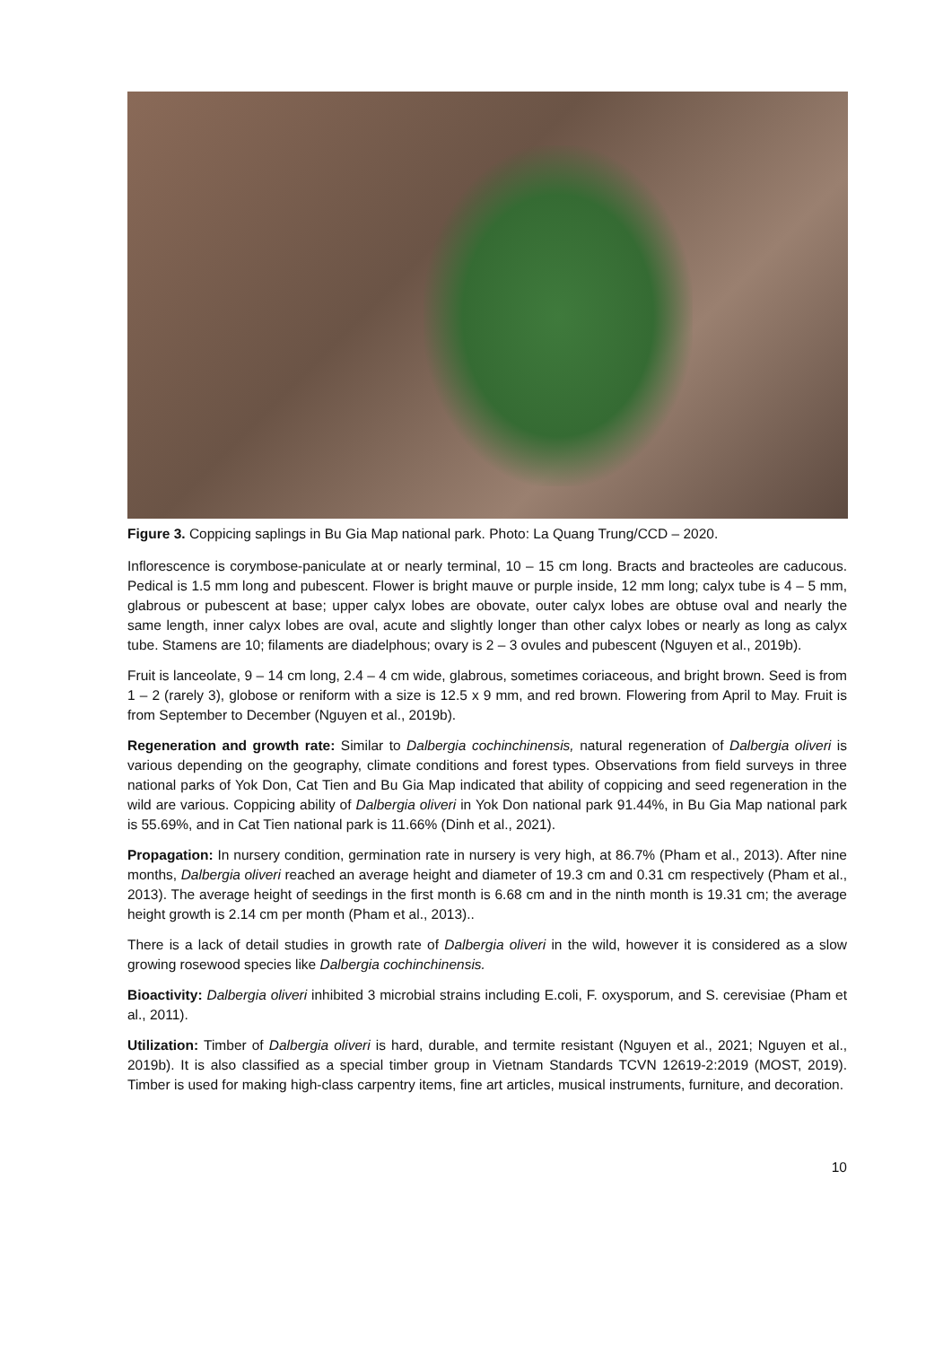Figure 3. Coppicing saplings in Bu Gia Map national park. Photo: La Quang Trung/CCD – 2020.
Inflorescence is corymbose-paniculate at or nearly terminal, 10 – 15 cm long. Bracts and bracteoles are caducous. Pedical is 1.5 mm long and pubescent. Flower is bright mauve or purple inside, 12 mm long; calyx tube is 4 – 5 mm, glabrous or pubescent at base; upper calyx lobes are obovate, outer calyx lobes are obtuse oval and nearly the same length, inner calyx lobes are oval, acute and slightly longer than other calyx lobes or nearly as long as calyx tube. Stamens are 10; filaments are diadelphous; ovary is 2 – 3 ovules and pubescent (Nguyen et al., 2019b).
Fruit is lanceolate, 9 – 14 cm long, 2.4 – 4 cm wide, glabrous, sometimes coriaceous, and bright brown. Seed is from 1 – 2 (rarely 3), globose or reniform with a size is 12.5 x 9 mm, and red brown. Flowering from April to May. Fruit is from September to December (Nguyen et al., 2019b).
Regeneration and growth rate: Similar to Dalbergia cochinchinensis, natural regeneration of Dalbergia oliveri is various depending on the geography, climate conditions and forest types. Observations from field surveys in three national parks of Yok Don, Cat Tien and Bu Gia Map indicated that ability of coppicing and seed regeneration in the wild are various. Coppicing ability of Dalbergia oliveri in Yok Don national park 91.44%, in Bu Gia Map national park is 55.69%, and in Cat Tien national park is 11.66% (Dinh et al., 2021).
Propagation: In nursery condition, germination rate in nursery is very high, at 86.7% (Pham et al., 2013). After nine months, Dalbergia oliveri reached an average height and diameter of 19.3 cm and 0.31 cm respectively (Pham et al., 2013). The average height of seedings in the first month is 6.68 cm and in the ninth month is 19.31 cm; the average height growth is 2.14 cm per month (Pham et al., 2013)..
There is a lack of detail studies in growth rate of Dalbergia oliveri in the wild, however it is considered as a slow growing rosewood species like Dalbergia cochinchinensis.
Bioactivity: Dalbergia oliveri inhibited 3 microbial strains including E.coli, F. oxysporum, and S. cerevisiae (Pham et al., 2011).
Utilization: Timber of Dalbergia oliveri is hard, durable, and termite resistant (Nguyen et al., 2021; Nguyen et al., 2019b). It is also classified as a special timber group in Vietnam Standards TCVN 12619-2:2019 (MOST, 2019). Timber is used for making high-class carpentry items, fine art articles, musical instruments, furniture, and decoration.
10